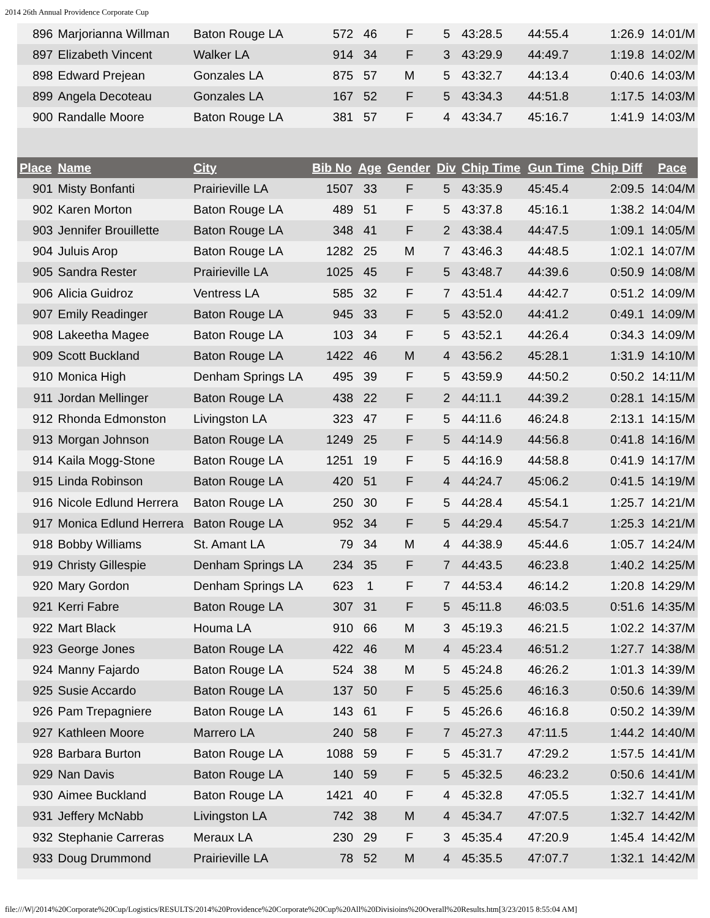2014 26th Annual Providence Corporate Cup
| 896 | Marjorianna Willman | Baton Rouge LA | 572 | 46 | F | 5 | 43:28.5 | 44:55.4 | 1:26.9 | 14:01/M |
| 897 | Elizabeth Vincent | Walker LA | 914 | 34 | F | 3 | 43:29.9 | 44:49.7 | 1:19.8 | 14:02/M |
| 898 | Edward Prejean | Gonzales LA | 875 | 57 | M | 5 | 43:32.7 | 44:13.4 | 0:40.6 | 14:03/M |
| 899 | Angela Decoteau | Gonzales LA | 167 | 52 | F | 5 | 43:34.3 | 44:51.8 | 1:17.5 | 14:03/M |
| 900 | Randalle Moore | Baton Rouge LA | 381 | 57 | F | 4 | 43:34.7 | 45:16.7 | 1:41.9 | 14:03/M |
| Place | Name | City | Bib No | Age | Gender | Div | Chip Time | Gun Time | Chip Diff | Pace |
| 901 | Misty Bonfanti | Prairieville LA | 1507 | 33 | F | 5 | 43:35.9 | 45:45.4 | 2:09.5 | 14:04/M |
| 902 | Karen Morton | Baton Rouge LA | 489 | 51 | F | 5 | 43:37.8 | 45:16.1 | 1:38.2 | 14:04/M |
| 903 | Jennifer Brouillette | Baton Rouge LA | 348 | 41 | F | 2 | 43:38.4 | 44:47.5 | 1:09.1 | 14:05/M |
| 904 | Juluis Arop | Baton Rouge LA | 1282 | 25 | M | 7 | 43:46.3 | 44:48.5 | 1:02.1 | 14:07/M |
| 905 | Sandra Rester | Prairieville LA | 1025 | 45 | F | 5 | 43:48.7 | 44:39.6 | 0:50.9 | 14:08/M |
| 906 | Alicia Guidroz | Ventress LA | 585 | 32 | F | 7 | 43:51.4 | 44:42.7 | 0:51.2 | 14:09/M |
| 907 | Emily Readinger | Baton Rouge LA | 945 | 33 | F | 5 | 43:52.0 | 44:41.2 | 0:49.1 | 14:09/M |
| 908 | Lakeetha Magee | Baton Rouge LA | 103 | 34 | F | 5 | 43:52.1 | 44:26.4 | 0:34.3 | 14:09/M |
| 909 | Scott Buckland | Baton Rouge LA | 1422 | 46 | M | 4 | 43:56.2 | 45:28.1 | 1:31.9 | 14:10/M |
| 910 | Monica High | Denham Springs LA | 495 | 39 | F | 5 | 43:59.9 | 44:50.2 | 0:50.2 | 14:11/M |
| 911 | Jordan Mellinger | Baton Rouge LA | 438 | 22 | F | 2 | 44:11.1 | 44:39.2 | 0:28.1 | 14:15/M |
| 912 | Rhonda Edmonston | Livingston LA | 323 | 47 | F | 5 | 44:11.6 | 46:24.8 | 2:13.1 | 14:15/M |
| 913 | Morgan Johnson | Baton Rouge LA | 1249 | 25 | F | 5 | 44:14.9 | 44:56.8 | 0:41.8 | 14:16/M |
| 914 | Kaila Mogg-Stone | Baton Rouge LA | 1251 | 19 | F | 5 | 44:16.9 | 44:58.8 | 0:41.9 | 14:17/M |
| 915 | Linda Robinson | Baton Rouge LA | 420 | 51 | F | 4 | 44:24.7 | 45:06.2 | 0:41.5 | 14:19/M |
| 916 | Nicole Edlund Herrera | Baton Rouge LA | 250 | 30 | F | 5 | 44:28.4 | 45:54.1 | 1:25.7 | 14:21/M |
| 917 | Monica Edlund Herrera | Baton Rouge LA | 952 | 34 | F | 5 | 44:29.4 | 45:54.7 | 1:25.3 | 14:21/M |
| 918 | Bobby Williams | St. Amant LA | 79 | 34 | M | 4 | 44:38.9 | 45:44.6 | 1:05.7 | 14:24/M |
| 919 | Christy Gillespie | Denham Springs LA | 234 | 35 | F | 7 | 44:43.5 | 46:23.8 | 1:40.2 | 14:25/M |
| 920 | Mary Gordon | Denham Springs LA | 623 | 1 | F | 7 | 44:53.4 | 46:14.2 | 1:20.8 | 14:29/M |
| 921 | Kerri Fabre | Baton Rouge LA | 307 | 31 | F | 5 | 45:11.8 | 46:03.5 | 0:51.6 | 14:35/M |
| 922 | Mart Black | Houma LA | 910 | 66 | M | 3 | 45:19.3 | 46:21.5 | 1:02.2 | 14:37/M |
| 923 | George Jones | Baton Rouge LA | 422 | 46 | M | 4 | 45:23.4 | 46:51.2 | 1:27.7 | 14:38/M |
| 924 | Manny Fajardo | Baton Rouge LA | 524 | 38 | M | 5 | 45:24.8 | 46:26.2 | 1:01.3 | 14:39/M |
| 925 | Susie Accardo | Baton Rouge LA | 137 | 50 | F | 5 | 45:25.6 | 46:16.3 | 0:50.6 | 14:39/M |
| 926 | Pam Trepagniere | Baton Rouge LA | 143 | 61 | F | 5 | 45:26.6 | 46:16.8 | 0:50.2 | 14:39/M |
| 927 | Kathleen Moore | Marrero LA | 240 | 58 | F | 7 | 45:27.3 | 47:11.5 | 1:44.2 | 14:40/M |
| 928 | Barbara Burton | Baton Rouge LA | 1088 | 59 | F | 5 | 45:31.7 | 47:29.2 | 1:57.5 | 14:41/M |
| 929 | Nan Davis | Baton Rouge LA | 140 | 59 | F | 5 | 45:32.5 | 46:23.2 | 0:50.6 | 14:41/M |
| 930 | Aimee Buckland | Baton Rouge LA | 1421 | 40 | F | 4 | 45:32.8 | 47:05.5 | 1:32.7 | 14:41/M |
| 931 | Jeffery McNabb | Livingston LA | 742 | 38 | M | 4 | 45:34.7 | 47:07.5 | 1:32.7 | 14:42/M |
| 932 | Stephanie Carreras | Meraux LA | 230 | 29 | F | 3 | 45:35.4 | 47:20.9 | 1:45.4 | 14:42/M |
| 933 | Doug Drummond | Prairieville LA | 78 | 52 | M | 4 | 45:35.5 | 47:07.7 | 1:32.1 | 14:42/M |
file:///W|/2014%20Corporate%20Cup/Logistics/RESULTS/2014%20Providence%20Corporate%20Cup%20All%20Divisioins%20Overall%20Results.htm[3/23/2015 8:55:04 AM]